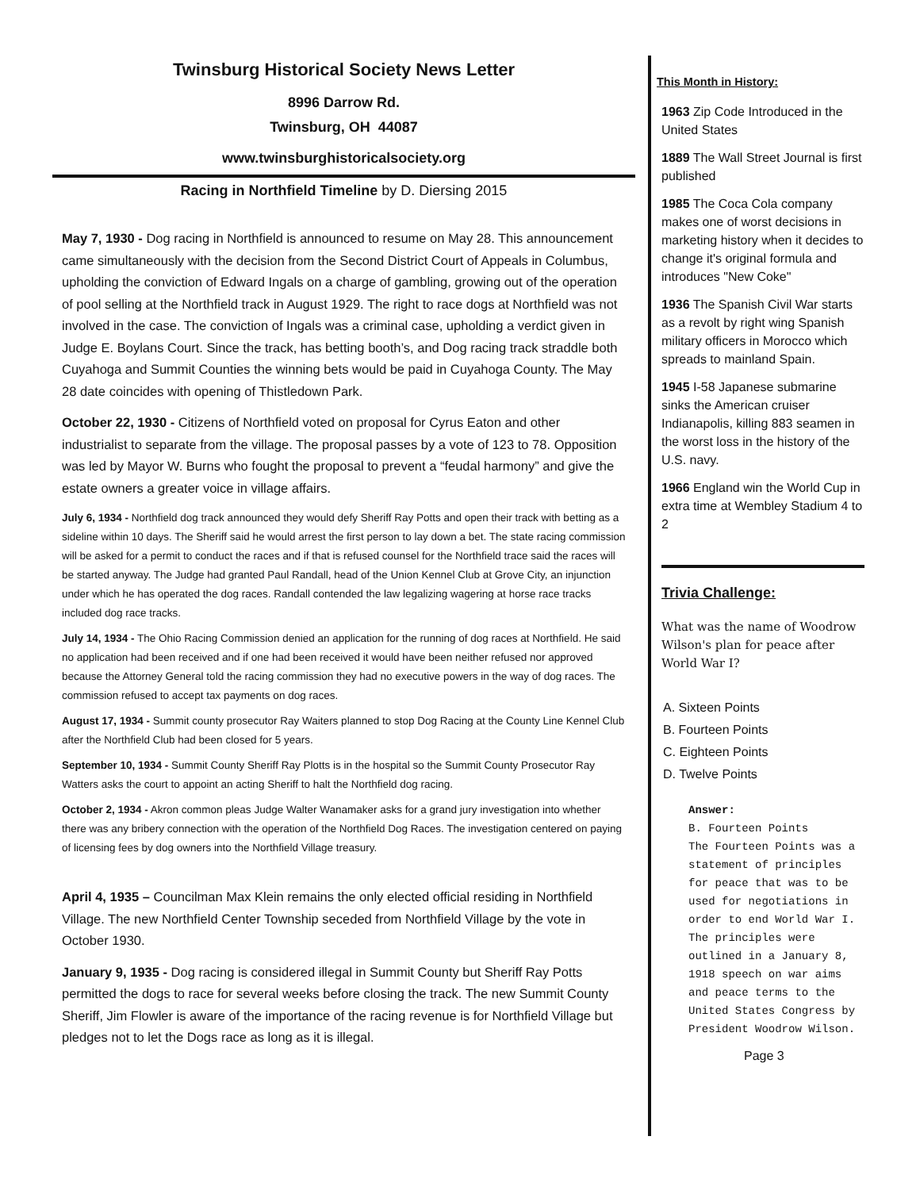Twinsburg Historical Society News Letter
8996 Darrow Rd.
Twinsburg, OH 44087
www.twinsburghistoricalsociety.org
Racing in Northfield Timeline by D. Diersing 2015
May 7, 1930 - Dog racing in Northfield is announced to resume on May 28. This announcement came simultaneously with the decision from the Second District Court of Appeals in Columbus, upholding the conviction of Edward Ingals on a charge of gambling, growing out of the operation of pool selling at the Northfield track in August 1929. The right to race dogs at Northfield was not involved in the case. The conviction of Ingals was a criminal case, upholding a verdict given in Judge E. Boylans Court. Since the track, has betting booth’s, and Dog racing track straddle both Cuyahoga and Summit Counties the winning bets would be paid in Cuyahoga County. The May 28 date coincides with opening of Thistledown Park.
October 22, 1930 - Citizens of Northfield voted on proposal for Cyrus Eaton and other industrialist to separate from the village. The proposal passes by a vote of 123 to 78. Opposition was led by Mayor W. Burns who fought the proposal to prevent a “feudal harmony” and give the estate owners a greater voice in village affairs.
July 6, 1934 - Northfield dog track announced they would defy Sheriff Ray Potts and open their track with betting as a sideline within 10 days. The Sheriff said he would arrest the first person to lay down a bet. The state racing commission will be asked for a permit to conduct the races and if that is refused counsel for the Northfield trace said the races will be started anyway. The Judge had granted Paul Randall, head of the Union Kennel Club at Grove City, an injunction under which he has operated the dog races. Randall contended the law legalizing wagering at horse race tracks included dog race tracks.
July 14, 1934 - The Ohio Racing Commission denied an application for the running of dog races at Northfield. He said no application had been received and if one had been received it would have been neither refused nor approved because the Attorney General told the racing commission they had no executive powers in the way of dog races. The commission refused to accept tax payments on dog races.
August 17, 1934 - Summit county prosecutor Ray Waiters planned to stop Dog Racing at the County Line Kennel Club after the Northfield Club had been closed for 5 years.
September 10, 1934 - Summit County Sheriff Ray Plotts is in the hospital so the Summit County Prosecutor Ray Watters asks the court to appoint an acting Sheriff to halt the Northfield dog racing.
October 2, 1934 - Akron common pleas Judge Walter Wanamaker asks for a grand jury investigation into whether there was any bribery connection with the operation of the Northfield Dog Races. The investigation centered on paying of licensing fees by dog owners into the Northfield Village treasury.
April 4, 1935 – Councilman Max Klein remains the only elected official residing in Northfield Village. The new Northfield Center Township seceded from Northfield Village by the vote in October 1930.
January 9, 1935 - Dog racing is considered illegal in Summit County but Sheriff Ray Potts permitted the dogs to race for several weeks before closing the track. The new Summit County Sheriff, Jim Flowler is aware of the importance of the racing revenue is for Northfield Village but pledges not to let the Dogs race as long as it is illegal.
This Month in History:
1963 Zip Code Introduced in the United States
1889 The Wall Street Journal is first published
1985 The Coca Cola company makes one of worst decisions in marketing history when it decides to change it's original formula and introduces "New Coke"
1936 The Spanish Civil War starts as a revolt by right wing Spanish military officers in Morocco which spreads to mainland Spain.
1945 I-58 Japanese submarine sinks the American cruiser Indianapolis, killing 883 seamen in the worst loss in the history of the U.S. navy.
1966 England win the World Cup in extra time at Wembley Stadium 4 to 2
Trivia Challenge:
What was the name of Woodrow Wilson's plan for peace after World War I?
A. Sixteen Points
B. Fourteen Points
C. Eighteen Points
D. Twelve Points
Answer:
B. Fourteen Points
The Fourteen Points was a statement of principles for peace that was to be used for negotiations in order to end World War I. The principles were outlined in a January 8, 1918 speech on war aims and peace terms to the United States Congress by President Woodrow Wilson.
Page 3